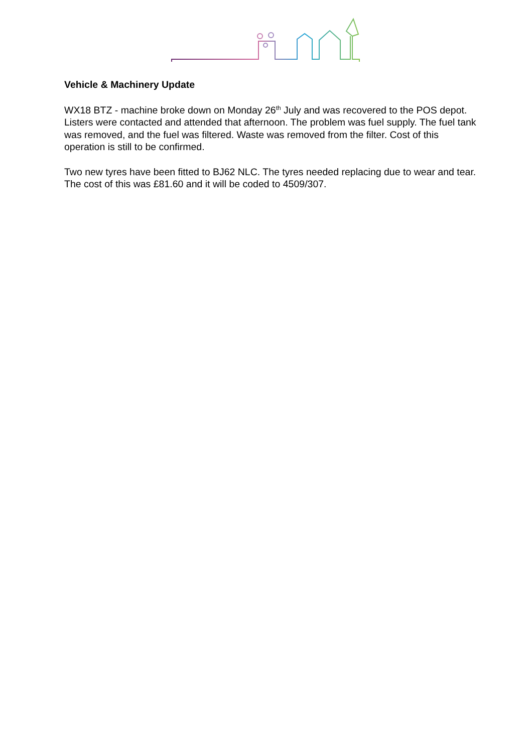Vehicle & Machinery Update
WX18 BTZ - machine broke down on Monday 26<sup>th</sup> July and was recovered to the POS depot. Listers were contacted and attended that afternoon. The problem was fuel supply. The fuel tank was removed, and the fuel was filtered. Waste was removed from the filter. Cost of this operation is still to be confirmed.
Two new tyres have been fitted to BJ62 NLC. The tyres needed replacing due to wear and tear. The cost of this was £81.60 and it will be coded to 4509/307.